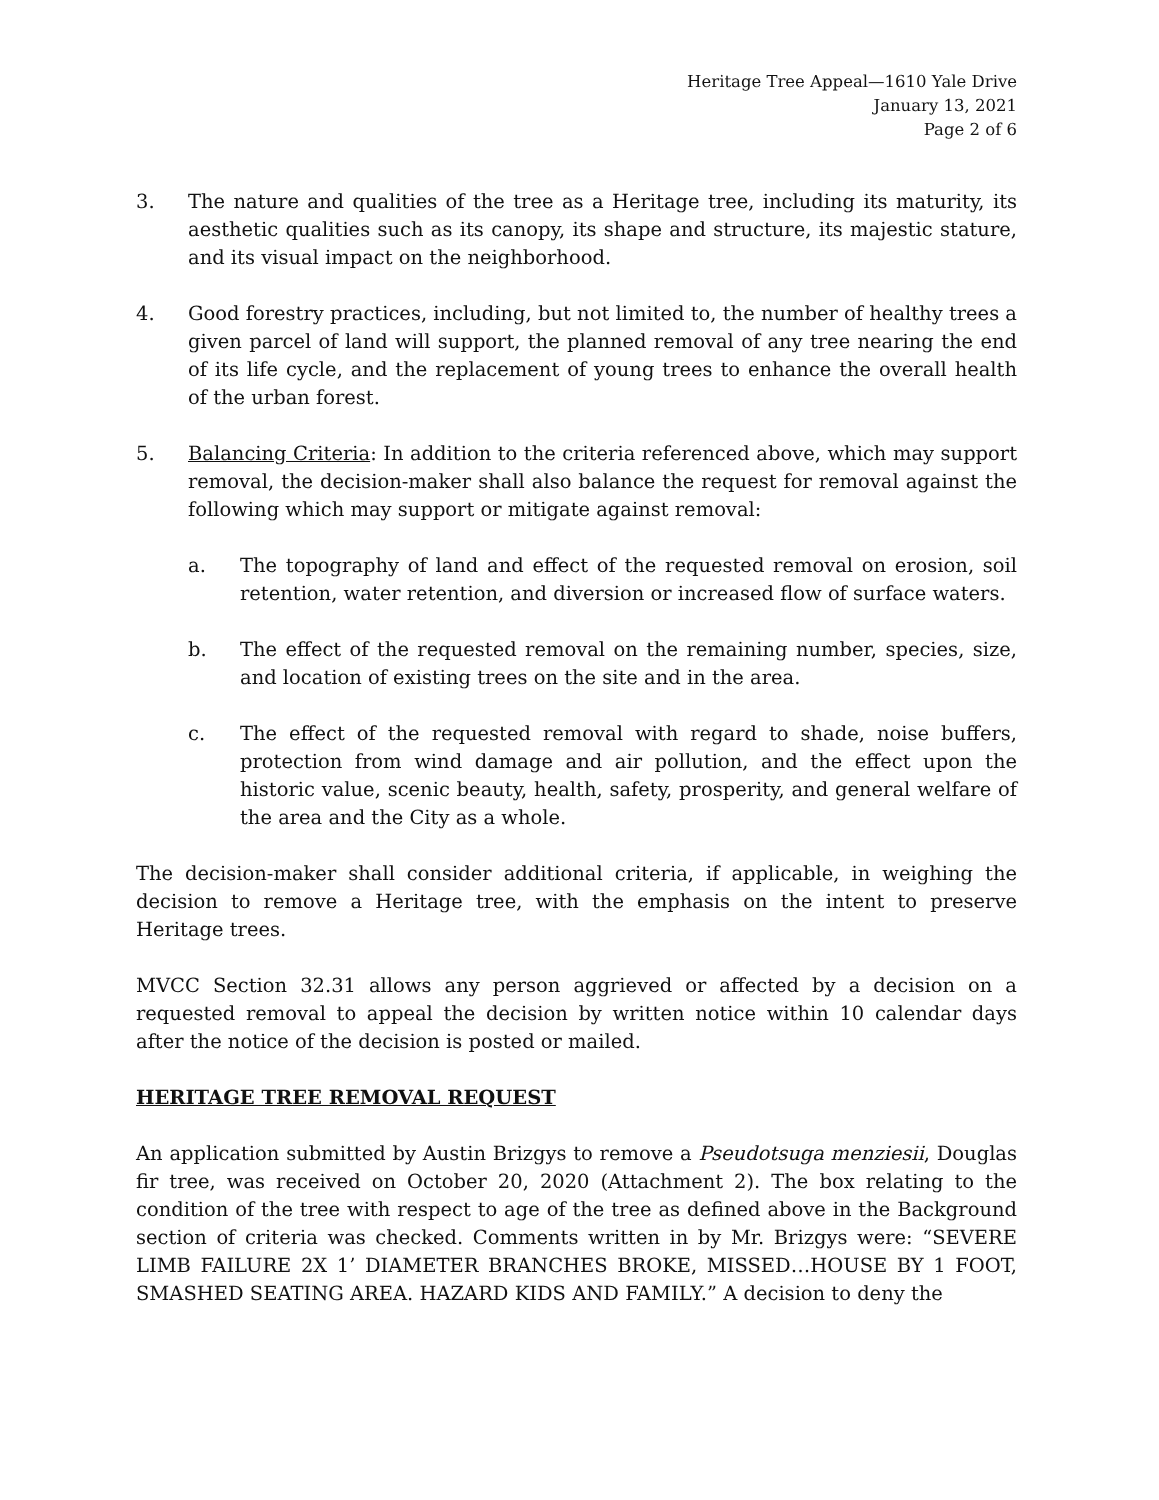Heritage Tree Appeal—1610 Yale Drive
January 13, 2021
Page 2 of 6
3. The nature and qualities of the tree as a Heritage tree, including its maturity, its aesthetic qualities such as its canopy, its shape and structure, its majestic stature, and its visual impact on the neighborhood.
4. Good forestry practices, including, but not limited to, the number of healthy trees a given parcel of land will support, the planned removal of any tree nearing the end of its life cycle, and the replacement of young trees to enhance the overall health of the urban forest.
5. Balancing Criteria: In addition to the criteria referenced above, which may support removal, the decision-maker shall also balance the request for removal against the following which may support or mitigate against removal:
a. The topography of land and effect of the requested removal on erosion, soil retention, water retention, and diversion or increased flow of surface waters.
b. The effect of the requested removal on the remaining number, species, size, and location of existing trees on the site and in the area.
c. The effect of the requested removal with regard to shade, noise buffers, protection from wind damage and air pollution, and the effect upon the historic value, scenic beauty, health, safety, prosperity, and general welfare of the area and the City as a whole.
The decision-maker shall consider additional criteria, if applicable, in weighing the decision to remove a Heritage tree, with the emphasis on the intent to preserve Heritage trees.
MVCC Section 32.31 allows any person aggrieved or affected by a decision on a requested removal to appeal the decision by written notice within 10 calendar days after the notice of the decision is posted or mailed.
HERITAGE TREE REMOVAL REQUEST
An application submitted by Austin Brizgys to remove a Pseudotsuga menziesii, Douglas fir tree, was received on October 20, 2020 (Attachment 2). The box relating to the condition of the tree with respect to age of the tree as defined above in the Background section of criteria was checked. Comments written in by Mr. Brizgys were: “SEVERE LIMB FAILURE 2X 1’ DIAMETER BRANCHES BROKE, MISSED…HOUSE BY 1 FOOT, SMASHED SEATING AREA. HAZARD KIDS AND FAMILY.” A decision to deny the